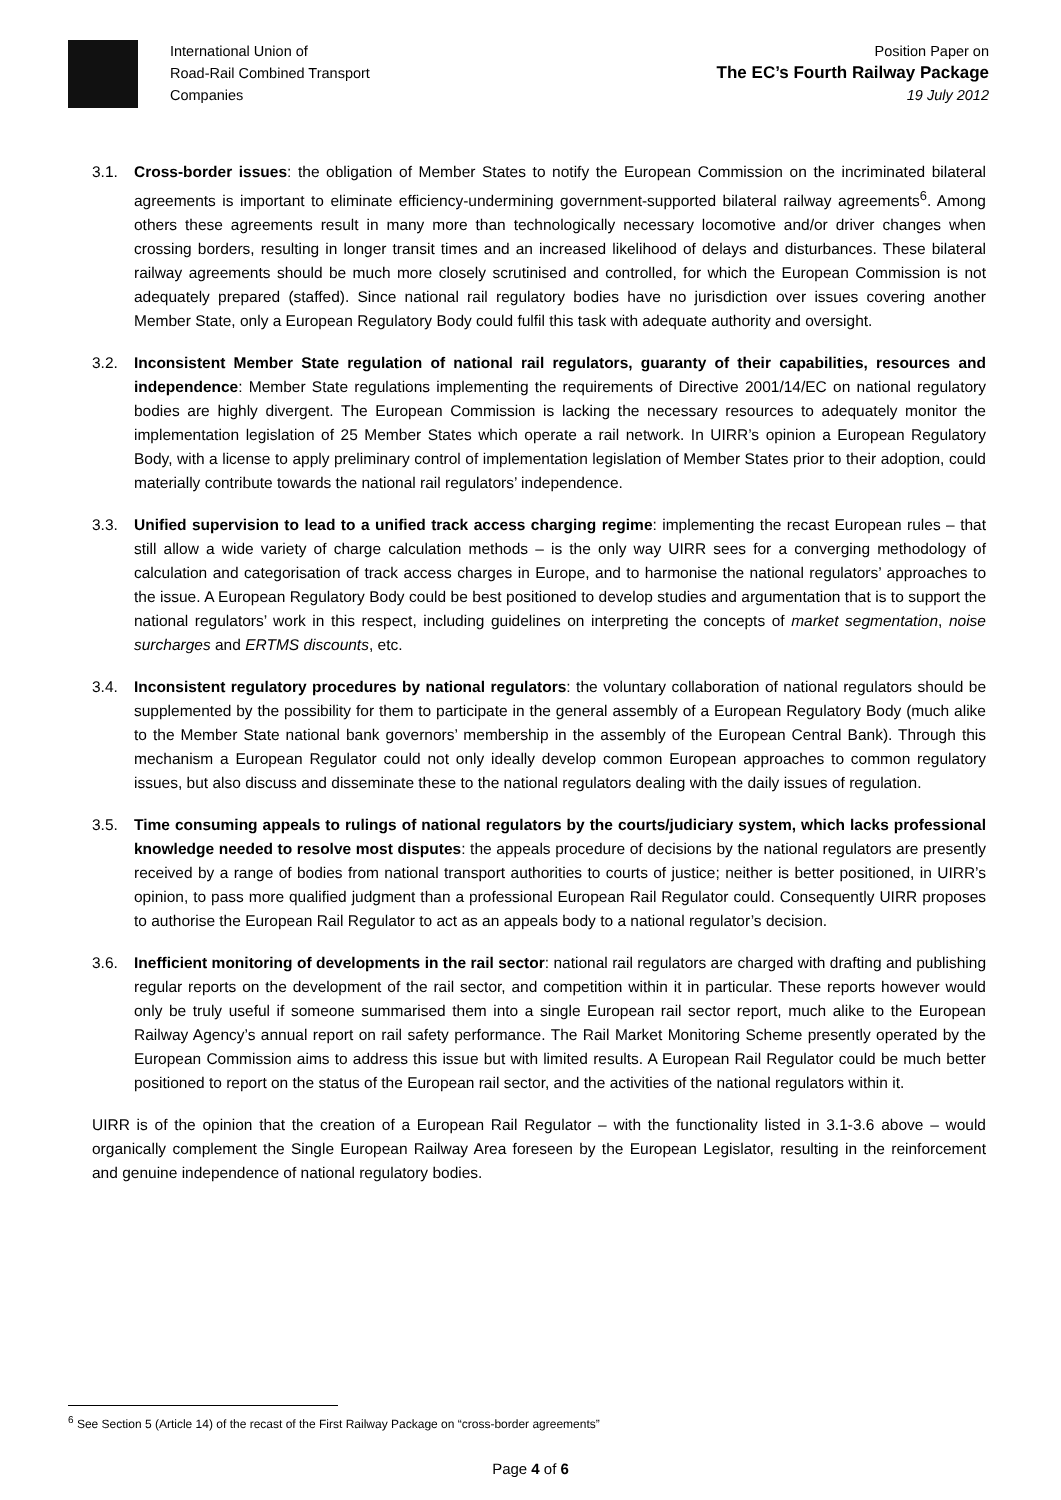International Union of
Road-Rail Combined Transport
Companies
Position Paper on
The EC’s Fourth Railway Package
19 July 2012
3.1. Cross-border issues: the obligation of Member States to notify the European Commission on the incriminated bilateral agreements is important to eliminate efficiency-undermining government-supported bilateral railway agreements<sup>6</sup>. Among others these agreements result in many more than technologically necessary locomotive and/or driver changes when crossing borders, resulting in longer transit times and an increased likelihood of delays and disturbances. These bilateral railway agreements should be much more closely scrutinised and controlled, for which the European Commission is not adequately prepared (staffed). Since national rail regulatory bodies have no jurisdiction over issues covering another Member State, only a European Regulatory Body could fulfil this task with adequate authority and oversight.
3.2. Inconsistent Member State regulation of national rail regulators, guaranty of their capabilities, resources and independence: Member State regulations implementing the requirements of Directive 2001/14/EC on national regulatory bodies are highly divergent. The European Commission is lacking the necessary resources to adequately monitor the implementation legislation of 25 Member States which operate a rail network. In UIRR’s opinion a European Regulatory Body, with a license to apply preliminary control of implementation legislation of Member States prior to their adoption, could materially contribute towards the national rail regulators’ independence.
3.3. Unified supervision to lead to a unified track access charging regime: implementing the recast European rules – that still allow a wide variety of charge calculation methods – is the only way UIRR sees for a converging methodology of calculation and categorisation of track access charges in Europe, and to harmonise the national regulators’ approaches to the issue. A European Regulatory Body could be best positioned to develop studies and argumentation that is to support the national regulators’ work in this respect, including guidelines on interpreting the concepts of market segmentation, noise surcharges and ERTMS discounts, etc.
3.4. Inconsistent regulatory procedures by national regulators: the voluntary collaboration of national regulators should be supplemented by the possibility for them to participate in the general assembly of a European Regulatory Body (much alike to the Member State national bank governors’ membership in the assembly of the European Central Bank). Through this mechanism a European Regulator could not only ideally develop common European approaches to common regulatory issues, but also discuss and disseminate these to the national regulators dealing with the daily issues of regulation.
3.5. Time consuming appeals to rulings of national regulators by the courts/judiciary system, which lacks professional knowledge needed to resolve most disputes: the appeals procedure of decisions by the national regulators are presently received by a range of bodies from national transport authorities to courts of justice; neither is better positioned, in UIRR’s opinion, to pass more qualified judgment than a professional European Rail Regulator could. Consequently UIRR proposes to authorise the European Rail Regulator to act as an appeals body to a national regulator’s decision.
3.6. Inefficient monitoring of developments in the rail sector: national rail regulators are charged with drafting and publishing regular reports on the development of the rail sector, and competition within it in particular. These reports however would only be truly useful if someone summarised them into a single European rail sector report, much alike to the European Railway Agency’s annual report on rail safety performance. The Rail Market Monitoring Scheme presently operated by the European Commission aims to address this issue but with limited results. A European Rail Regulator could be much better positioned to report on the status of the European rail sector, and the activities of the national regulators within it.
UIRR is of the opinion that the creation of a European Rail Regulator – with the functionality listed in 3.1-3.6 above – would organically complement the Single European Railway Area foreseen by the European Legislator, resulting in the reinforcement and genuine independence of national regulatory bodies.
<sup>6</sup> See Section 5 (Article 14) of the recast of the First Railway Package on “cross-border agreements”
Page 4 of 6